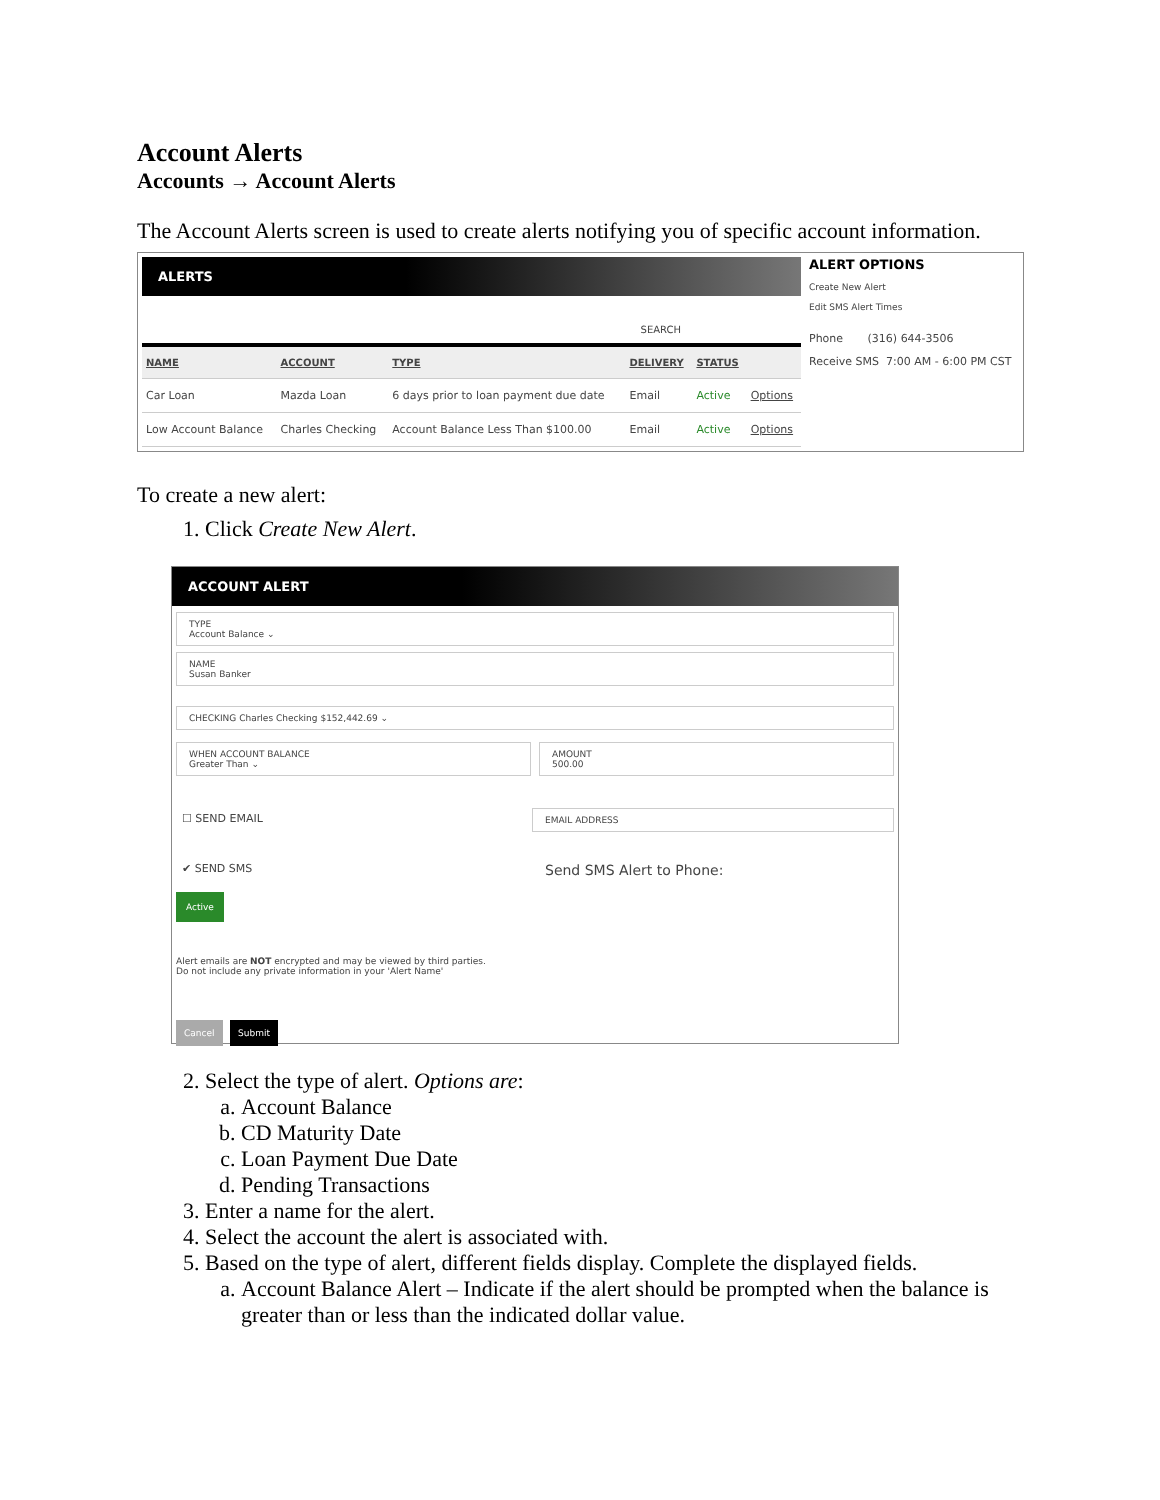Account Alerts
Accounts → Account Alerts
The Account Alerts screen is used to create alerts notifying you of specific account information.
ALERTS
SEARCH
| NAME | ACCOUNT | TYPE | DELIVERY | STATUS | |
| --- | --- | --- | --- | --- | --- |
| Car Loan | Mazda Loan | 6 days prior to loan payment due date | Email | Active | Options |
| Low Account Balance | Charles Checking | Account Balance Less Than $100.00 | Email | Active | Options |
ALERT OPTIONS
Create New Alert
Edit SMS Alert Times
Phone (316) 644-3506
Receive SMS 7:00 AM - 6:00 PM CST
To create a new alert:
1. Click Create New Alert.
ACCOUNT ALERT
TYPE
Account Balance ⌄
NAME
Susan Banker
CHECKING Charles Checking $152,442.69 ⌄
WHEN ACCOUNT BALANCE
Greater Than ⌄
AMOUNT
500.00
☐ SEND EMAIL
EMAIL ADDRESS
✔ SEND SMS
Send SMS Alert to Phone:
Active
Alert emails are NOT encrypted and may be viewed by third parties.
Do not include any private information in your 'Alert Name'
Cancel Submit
2. Select the type of alert. Options are:
a. Account Balance
b. CD Maturity Date
c. Loan Payment Due Date
d. Pending Transactions
3. Enter a name for the alert.
4. Select the account the alert is associated with.
5. Based on the type of alert, different fields display. Complete the displayed fields.
a. Account Balance Alert – Indicate if the alert should be prompted when the balance is greater than or less than the indicated dollar value.